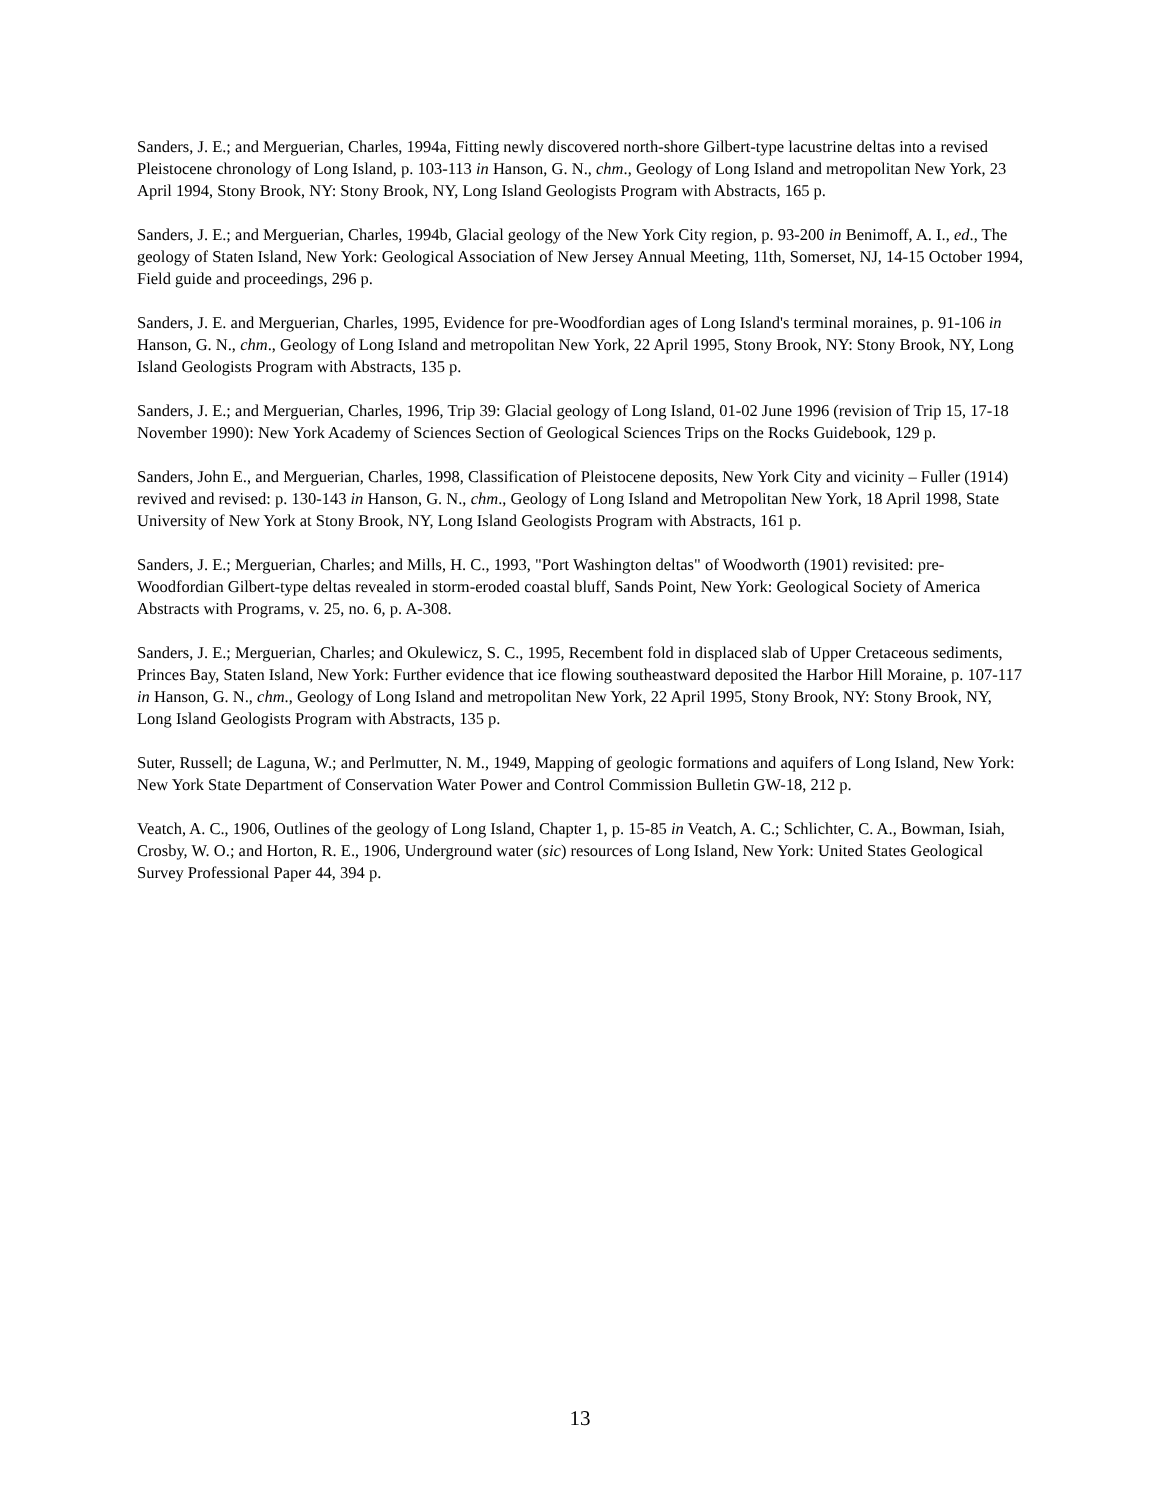Sanders, J. E.; and Merguerian, Charles, 1994a, Fitting newly discovered north-shore Gilbert-type lacustrine deltas into a revised Pleistocene chronology of Long Island, p. 103-113 in Hanson, G. N., chm., Geology of Long Island and metropolitan New York, 23 April 1994, Stony Brook, NY: Stony Brook, NY, Long Island Geologists Program with Abstracts, 165 p.
Sanders, J. E.; and Merguerian, Charles, 1994b, Glacial geology of the New York City region, p. 93-200 in Benimoff, A. I., ed., The geology of Staten Island, New York: Geological Association of New Jersey Annual Meeting, 11th, Somerset, NJ, 14-15 October 1994, Field guide and proceedings, 296 p.
Sanders, J. E. and Merguerian, Charles, 1995, Evidence for pre-Woodfordian ages of Long Island's terminal moraines, p. 91-106 in Hanson, G. N., chm., Geology of Long Island and metropolitan New York, 22 April 1995, Stony Brook, NY: Stony Brook, NY, Long Island Geologists Program with Abstracts, 135 p.
Sanders, J. E.; and Merguerian, Charles, 1996, Trip 39: Glacial geology of Long Island, 01-02 June 1996 (revision of Trip 15, 17-18 November 1990): New York Academy of Sciences Section of Geological Sciences Trips on the Rocks Guidebook, 129 p.
Sanders, John E., and Merguerian, Charles, 1998, Classification of Pleistocene deposits, New York City and vicinity – Fuller (1914) revived and revised: p. 130-143 in Hanson, G. N., chm., Geology of Long Island and Metropolitan New York, 18 April 1998, State University of New York at Stony Brook, NY, Long Island Geologists Program with Abstracts, 161 p.
Sanders, J. E.; Merguerian, Charles; and Mills, H. C., 1993, "Port Washington deltas" of Woodworth (1901) revisited: pre-Woodfordian Gilbert-type deltas revealed in storm-eroded coastal bluff, Sands Point, New York: Geological Society of America Abstracts with Programs, v. 25, no. 6, p. A-308.
Sanders, J. E.; Merguerian, Charles; and Okulewicz, S. C., 1995, Recembent fold in displaced slab of Upper Cretaceous sediments, Princes Bay, Staten Island, New York: Further evidence that ice flowing southeastward deposited the Harbor Hill Moraine, p. 107-117 in Hanson, G. N., chm., Geology of Long Island and metropolitan New York, 22 April 1995, Stony Brook, NY: Stony Brook, NY, Long Island Geologists Program with Abstracts, 135 p.
Suter, Russell; de Laguna, W.; and Perlmutter, N. M., 1949, Mapping of geologic formations and aquifers of Long Island, New York: New York State Department of Conservation Water Power and Control Commission Bulletin GW-18, 212 p.
Veatch, A. C., 1906, Outlines of the geology of Long Island, Chapter 1, p. 15-85 in Veatch, A. C.; Schlichter, C. A., Bowman, Isiah, Crosby, W. O.; and Horton, R. E., 1906, Underground water (sic) resources of Long Island, New York: United States Geological Survey Professional Paper 44, 394 p.
13